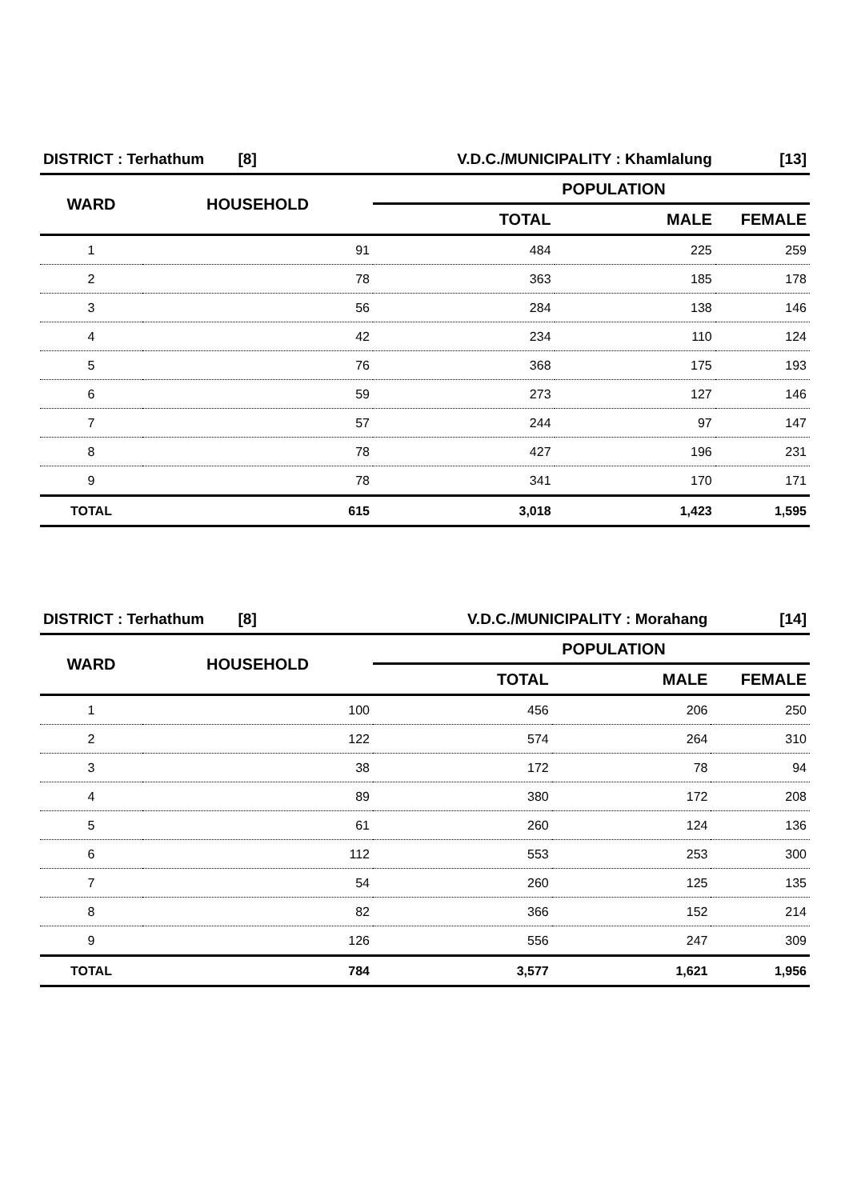| DISTRICT : Terhathum [8] | | V.D.C./MUNICIPALITY : Khamlalung | | [13] |
| WARD | HOUSEHOLD | POPULATION | | |
| | | TOTAL | MALE | FEMALE |
| 1 | 91 | 484 | 225 | 259 |
| 2 | 78 | 363 | 185 | 178 |
| 3 | 56 | 284 | 138 | 146 |
| 4 | 42 | 234 | 110 | 124 |
| 5 | 76 | 368 | 175 | 193 |
| 6 | 59 | 273 | 127 | 146 |
| 7 | 57 | 244 | 97 | 147 |
| 8 | 78 | 427 | 196 | 231 |
| 9 | 78 | 341 | 170 | 171 |
| TOTAL | 615 | 3,018 | 1,423 | 1,595 |
| DISTRICT : Terhathum [8] | | V.D.C./MUNICIPALITY : Morahang | | [14] |
| WARD | HOUSEHOLD | POPULATION | | |
| | | TOTAL | MALE | FEMALE |
| 1 | 100 | 456 | 206 | 250 |
| 2 | 122 | 574 | 264 | 310 |
| 3 | 38 | 172 | 78 | 94 |
| 4 | 89 | 380 | 172 | 208 |
| 5 | 61 | 260 | 124 | 136 |
| 6 | 112 | 553 | 253 | 300 |
| 7 | 54 | 260 | 125 | 135 |
| 8 | 82 | 366 | 152 | 214 |
| 9 | 126 | 556 | 247 | 309 |
| TOTAL | 784 | 3,577 | 1,621 | 1,956 |